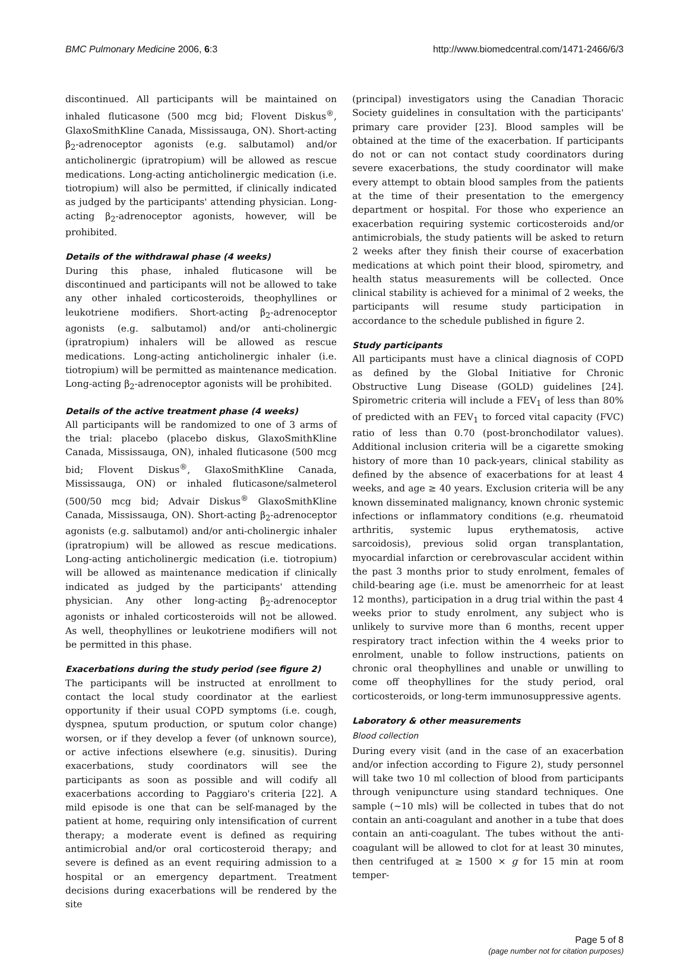BMC Pulmonary Medicine 2006, 6:3 http://www.biomedcentral.com/1471-2466/6/3
discontinued. All participants will be maintained on inhaled fluticasone (500 mcg bid; Flovent Diskus<sup>®</sup>, GlaxoSmithKline Canada, Mississauga, ON). Short-acting β<sub>2</sub>-adrenoceptor agonists (e.g. salbutamol) and/or anticholinergic (ipratropium) will be allowed as rescue medications. Long-acting anticholinergic medication (i.e. tiotropium) will also be permitted, if clinically indicated as judged by the participants' attending physician. Long-acting β<sub>2</sub>-adrenoceptor agonists, however, will be prohibited.
Details of the withdrawal phase (4 weeks)
During this phase, inhaled fluticasone will be discontinued and participants will not be allowed to take any other inhaled corticosteroids, theophyllines or leukotriene modifiers. Short-acting β<sub>2</sub>-adrenoceptor agonists (e.g. salbutamol) and/or anti-cholinergic (ipratropium) inhalers will be allowed as rescue medications. Long-acting anticholinergic inhaler (i.e. tiotropium) will be permitted as maintenance medication. Long-acting β<sub>2</sub>-adrenoceptor agonists will be prohibited.
Details of the active treatment phase (4 weeks)
All participants will be randomized to one of 3 arms of the trial: placebo (placebo diskus, GlaxoSmithKline Canada, Mississauga, ON), inhaled fluticasone (500 mcg bid; Flovent Diskus<sup>®</sup>, GlaxoSmithKline Canada, Mississauga, ON) or inhaled fluticasone/salmeterol (500/50 mcg bid; Advair Diskus<sup>®</sup> GlaxoSmithKline Canada, Mississauga, ON). Short-acting β<sub>2</sub>-adrenoceptor agonists (e.g. salbutamol) and/or anti-cholinergic inhaler (ipratropium) will be allowed as rescue medications. Long-acting anticholinergic medication (i.e. tiotropium) will be allowed as maintenance medication if clinically indicated as judged by the participants' attending physician. Any other long-acting β<sub>2</sub>-adrenoceptor agonists or inhaled corticosteroids will not be allowed. As well, theophyllines or leukotriene modifiers will not be permitted in this phase.
Exacerbations during the study period (see figure 2)
The participants will be instructed at enrollment to contact the local study coordinator at the earliest opportunity if their usual COPD symptoms (i.e. cough, dyspnea, sputum production, or sputum color change) worsen, or if they develop a fever (of unknown source), or active infections elsewhere (e.g. sinusitis). During exacerbations, study coordinators will see the participants as soon as possible and will codify all exacerbations according to Paggiaro's criteria [22]. A mild episode is one that can be self-managed by the patient at home, requiring only intensification of current therapy; a moderate event is defined as requiring antimicrobial and/or oral corticosteroid therapy; and severe is defined as an event requiring admission to a hospital or an emergency department. Treatment decisions during exacerbations will be rendered by the site
(principal) investigators using the Canadian Thoracic Society guidelines in consultation with the participants' primary care provider [23]. Blood samples will be obtained at the time of the exacerbation. If participants do not or can not contact study coordinators during severe exacerbations, the study coordinator will make every attempt to obtain blood samples from the patients at the time of their presentation to the emergency department or hospital. For those who experience an exacerbation requiring systemic corticosteroids and/or antimicrobials, the study patients will be asked to return 2 weeks after they finish their course of exacerbation medications at which point their blood, spirometry, and health status measurements will be collected. Once clinical stability is achieved for a minimal of 2 weeks, the participants will resume study participation in accordance to the schedule published in figure 2.
Study participants
All participants must have a clinical diagnosis of COPD as defined by the Global Initiative for Chronic Obstructive Lung Disease (GOLD) guidelines [24]. Spirometric criteria will include a FEV<sub>1</sub> of less than 80% of predicted with an FEV<sub>1</sub> to forced vital capacity (FVC) ratio of less than 0.70 (post-bronchodilator values). Additional inclusion criteria will be a cigarette smoking history of more than 10 pack-years, clinical stability as defined by the absence of exacerbations for at least 4 weeks, and age ≥ 40 years. Exclusion criteria will be any known disseminated malignancy, known chronic systemic infections or inflammatory conditions (e.g. rheumatoid arthritis, systemic lupus erythematosis, active sarcoidosis), previous solid organ transplantation, myocardial infarction or cerebrovascular accident within the past 3 months prior to study enrolment, females of child-bearing age (i.e. must be amenorrheic for at least 12 months), participation in a drug trial within the past 4 weeks prior to study enrolment, any subject who is unlikely to survive more than 6 months, recent upper respiratory tract infection within the 4 weeks prior to enrolment, unable to follow instructions, patients on chronic oral theophyllines and unable or unwilling to come off theophyllines for the study period, oral corticosteroids, or long-term immunosuppressive agents.
Laboratory & other measurements
Blood collection
During every visit (and in the case of an exacerbation and/or infection according to Figure 2), study personnel will take two 10 ml collection of blood from participants through venipuncture using standard techniques. One sample (~10 mls) will be collected in tubes that do not contain an anti-coagulant and another in a tube that does contain an anti-coagulant. The tubes without the anti-coagulant will be allowed to clot for at least 30 minutes, then centrifuged at ≥ 1500 × g for 15 min at room temper-
Page 5 of 8
(page number not for citation purposes)